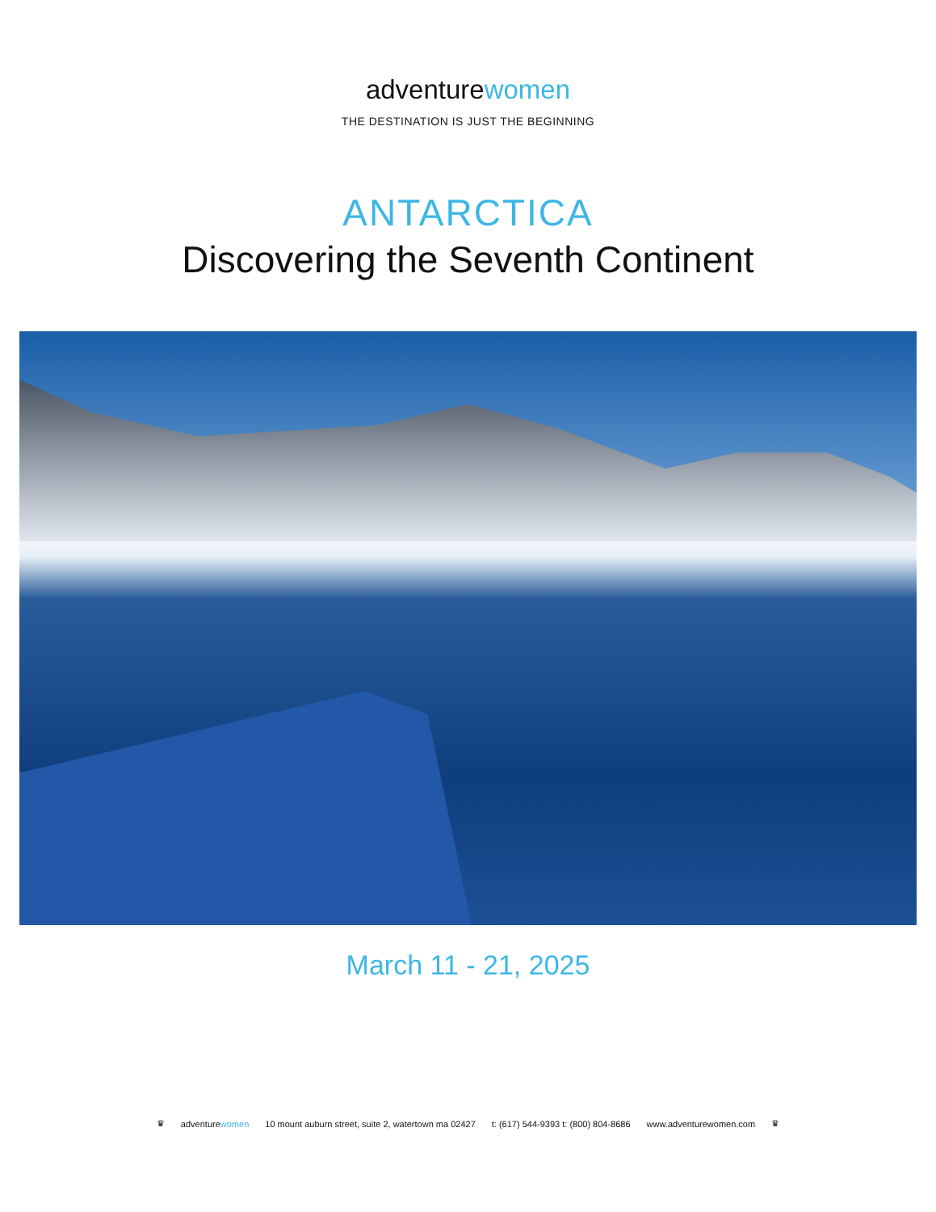adventurewomen
THE DESTINATION IS JUST THE BEGINNING
ANTARCTICA
Discovering the Seventh Continent
March 11 - 21, 2025
♛ adventurewomen 10 mount auburn street, suite 2, watertown ma 02427 t: (617) 544-9393 t: (800) 804-8686 www.adventurewomen.com ♛